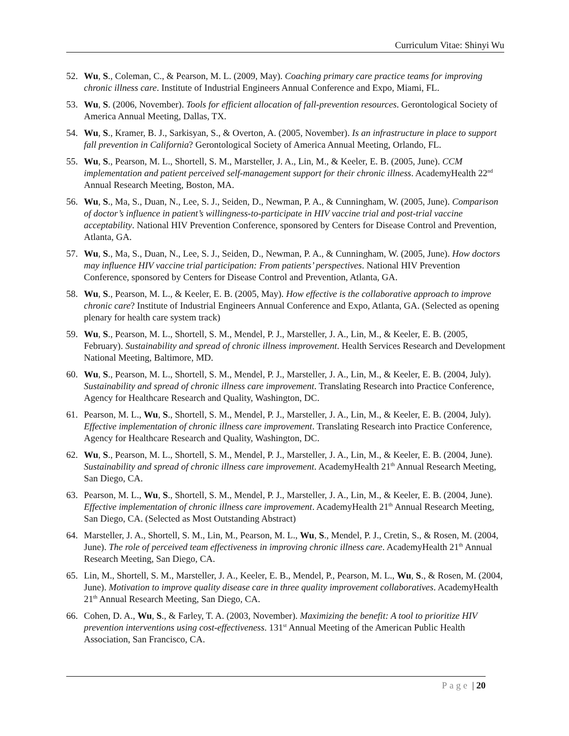Curriculum Vitae: Shinyi Wu
52. Wu, S., Coleman, C., & Pearson, M. L. (2009, May). Coaching primary care practice teams for improving chronic illness care. Institute of Industrial Engineers Annual Conference and Expo, Miami, FL.
53. Wu, S. (2006, November). Tools for efficient allocation of fall-prevention resources. Gerontological Society of America Annual Meeting, Dallas, TX.
54. Wu, S., Kramer, B. J., Sarkisyan, S., & Overton, A. (2005, November). Is an infrastructure in place to support fall prevention in California? Gerontological Society of America Annual Meeting, Orlando, FL.
55. Wu, S., Pearson, M. L., Shortell, S. M., Marsteller, J. A., Lin, M., & Keeler, E. B. (2005, June). CCM implementation and patient perceived self-management support for their chronic illness. AcademyHealth 22<sup>nd</sup> Annual Research Meeting, Boston, MA.
56. Wu, S., Ma, S., Duan, N., Lee, S. J., Seiden, D., Newman, P. A., & Cunningham, W. (2005, June). Comparison of doctor’s influence in patient’s willingness-to-participate in HIV vaccine trial and post-trial vaccine acceptability. National HIV Prevention Conference, sponsored by Centers for Disease Control and Prevention, Atlanta, GA.
57. Wu, S., Ma, S., Duan, N., Lee, S. J., Seiden, D., Newman, P. A., & Cunningham, W. (2005, June). How doctors may influence HIV vaccine trial participation: From patients’ perspectives. National HIV Prevention Conference, sponsored by Centers for Disease Control and Prevention, Atlanta, GA.
58. Wu, S., Pearson, M. L., & Keeler, E. B. (2005, May). How effective is the collaborative approach to improve chronic care? Institute of Industrial Engineers Annual Conference and Expo, Atlanta, GA. (Selected as opening plenary for health care system track)
59. Wu, S., Pearson, M. L., Shortell, S. M., Mendel, P. J., Marsteller, J. A., Lin, M., & Keeler, E. B. (2005, February). Sustainability and spread of chronic illness improvement. Health Services Research and Development National Meeting, Baltimore, MD.
60. Wu, S., Pearson, M. L., Shortell, S. M., Mendel, P. J., Marsteller, J. A., Lin, M., & Keeler, E. B. (2004, July). Sustainability and spread of chronic illness care improvement. Translating Research into Practice Conference, Agency for Healthcare Research and Quality, Washington, DC.
61. Pearson, M. L., Wu, S., Shortell, S. M., Mendel, P. J., Marsteller, J. A., Lin, M., & Keeler, E. B. (2004, July). Effective implementation of chronic illness care improvement. Translating Research into Practice Conference, Agency for Healthcare Research and Quality, Washington, DC.
62. Wu, S., Pearson, M. L., Shortell, S. M., Mendel, P. J., Marsteller, J. A., Lin, M., & Keeler, E. B. (2004, June). Sustainability and spread of chronic illness care improvement. AcademyHealth 21<sup>th</sup> Annual Research Meeting, San Diego, CA.
63. Pearson, M. L., Wu, S., Shortell, S. M., Mendel, P. J., Marsteller, J. A., Lin, M., & Keeler, E. B. (2004, June). Effective implementation of chronic illness care improvement. AcademyHealth 21<sup>th</sup> Annual Research Meeting, San Diego, CA. (Selected as Most Outstanding Abstract)
64. Marsteller, J. A., Shortell, S. M., Lin, M., Pearson, M. L., Wu, S., Mendel, P. J., Cretin, S., & Rosen, M. (2004, June). The role of perceived team effectiveness in improving chronic illness care. AcademyHealth 21<sup>th</sup> Annual Research Meeting, San Diego, CA.
65. Lin, M., Shortell, S. M., Marsteller, J. A., Keeler, E. B., Mendel, P., Pearson, M. L., Wu, S., & Rosen, M. (2004, June). Motivation to improve quality disease care in three quality improvement collaboratives. AcademyHealth 21<sup>th</sup> Annual Research Meeting, San Diego, CA.
66. Cohen, D. A., Wu, S., & Farley, T. A. (2003, November). Maximizing the benefit: A tool to prioritize HIV prevention interventions using cost-effectiveness. 131<sup>st</sup> Annual Meeting of the American Public Health Association, San Francisco, CA.
Page | 20